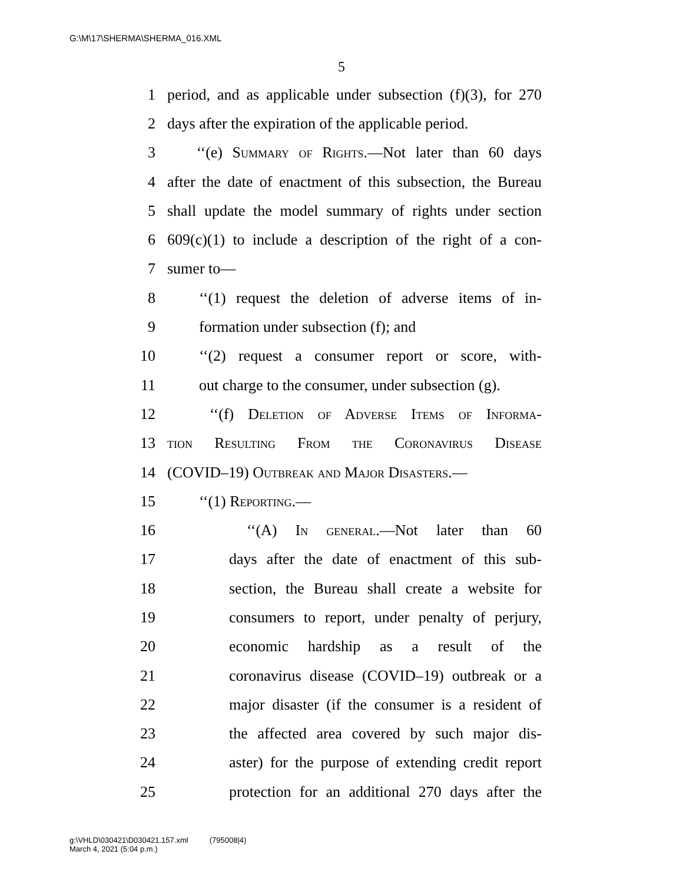G:\M\17\SHERMA\SHERMA_016.XML
5
1 period, and as applicable under subsection (f)(3), for 270
2 days after the expiration of the applicable period.
3 ‘‘(e) Summary of Rights.—Not later than 60 days
4 after the date of enactment of this subsection, the Bureau
5 shall update the model summary of rights under section
6 609(c)(1) to include a description of the right of a con-
7 sumer to—
8 ‘‘(1) request the deletion of adverse items of in-
9 formation under subsection (f); and
10 ‘‘(2) request a consumer report or score, with-
11 out charge to the consumer, under subsection (g).
12 ‘‘(f) Deletion of Adverse Items of Informa-
13 tion Resulting From the Coronavirus Disease
14 (COVID–19) Outbreak and Major Disasters.—
15 ‘‘(1) Reporting.—
16 ‘‘(A) In general.—Not later than 60
17 days after the date of enactment of this sub-
18 section, the Bureau shall create a website for
19 consumers to report, under penalty of perjury,
20 economic hardship as a result of the
21 coronavirus disease (COVID–19) outbreak or a
22 major disaster (if the consumer is a resident of
23 the affected area covered by such major dis-
24 aster) for the purpose of extending credit report
25 protection for an additional 270 days after the
g:\VHLD\030421\D030421.157.xml (795008|4)
March 4, 2021 (5:04 p.m.)